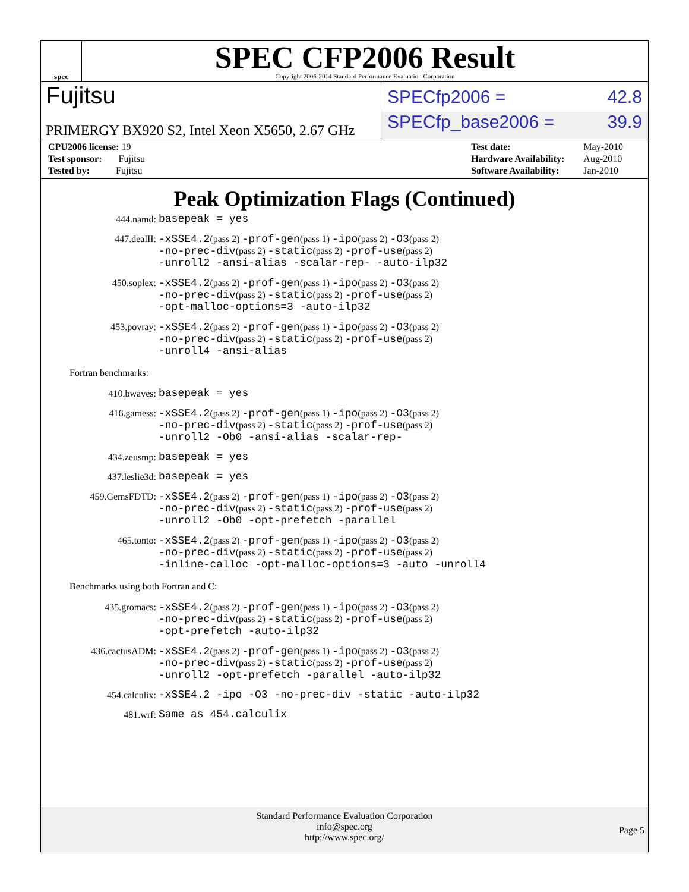spec
SPEC CFP2006 Result
Copyright 2006-2014 Standard Performance Evaluation Corporation
Fujitsu
SPECfp2006 = 42.8
PRIMERGY BX920 S2, Intel Xeon X5650, 2.67 GHz
SPECfp_base2006 = 39.9
| CPU2006 license: 19 |
| Test sponsor: Fujitsu |
| Tested by: Fujitsu |
| Test date: | May-2010 |
| Hardware Availability: | Aug-2010 |
| Software Availability: | Jan-2010 |
Peak Optimization Flags (Continued)
| 444.namd: | basepeak = yes |
| 447.dealII: | -xSSE4.2 (pass 2) -prof-gen (pass 1) -ipo (pass 2) -O3 (pass 2) -no-prec-div (pass 2) -static (pass 2) -prof-use (pass 2) -unroll2 -ansi-alias -scalar-rep- -auto-ilp32 |
| 450.soplex: | -xSSE4.2 (pass 2) -prof-gen (pass 1) -ipo (pass 2) -O3 (pass 2) -no-prec-div (pass 2) -static (pass 2) -prof-use (pass 2) -opt-malloc-options=3 -auto-ilp32 |
| 453.povray: | -xSSE4.2 (pass 2) -prof-gen (pass 1) -ipo (pass 2) -O3 (pass 2) -no-prec-div (pass 2) -static (pass 2) -prof-use (pass 2) -unroll4 -ansi-alias |
Fortran benchmarks:
| 410.bwaves: | basepeak = yes |
| 416.gamess: | -xSSE4.2 (pass 2) -prof-gen (pass 1) -ipo (pass 2) -O3 (pass 2) -no-prec-div (pass 2) -static (pass 2) -prof-use (pass 2) -unroll2 -Ob0 -ansi-alias -scalar-rep- |
| 434.zeusmp: | basepeak = yes |
| 437.leslie3d: | basepeak = yes |
| 459.GemsFDTD: | -xSSE4.2 (pass 2) -prof-gen (pass 1) -ipo (pass 2) -O3 (pass 2) -no-prec-div (pass 2) -static (pass 2) -prof-use (pass 2) -unroll2 -Ob0 -opt-prefetch -parallel |
| 465.tonto: | -xSSE4.2 (pass 2) -prof-gen (pass 1) -ipo (pass 2) -O3 (pass 2) -no-prec-div (pass 2) -static (pass 2) -prof-use (pass 2) -inline-calloc -opt-malloc-options=3 -auto -unroll4 |
Benchmarks using both Fortran and C:
| 435.gromacs: | -xSSE4.2 (pass 2) -prof-gen (pass 1) -ipo (pass 2) -O3 (pass 2) -no-prec-div (pass 2) -static (pass 2) -prof-use (pass 2) -opt-prefetch -auto-ilp32 |
| 436.cactusADM: | -xSSE4.2 (pass 2) -prof-gen (pass 1) -ipo (pass 2) -O3 (pass 2) -no-prec-div (pass 2) -static (pass 2) -prof-use (pass 2) -unroll2 -opt-prefetch -parallel -auto-ilp32 |
| 454.calculix: | -xSSE4.2 -ipo -O3 -no-prec-div -static -auto-ilp32 |
| 481.wrf: | Same as 454.calculix |
Standard Performance Evaluation Corporation
info@spec.org
http://www.spec.org/
Page 5